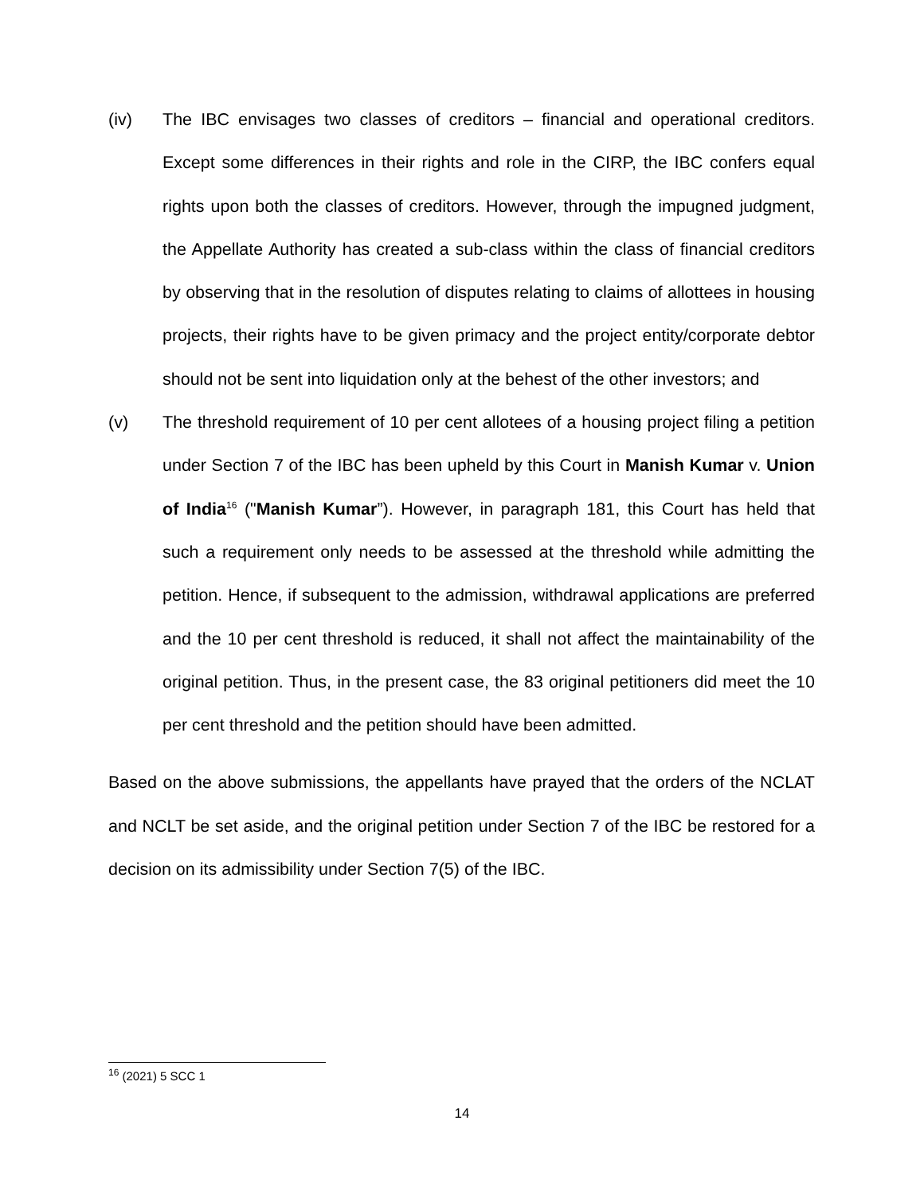(iv) The IBC envisages two classes of creditors – financial and operational creditors. Except some differences in their rights and role in the CIRP, the IBC confers equal rights upon both the classes of creditors. However, through the impugned judgment, the Appellate Authority has created a sub-class within the class of financial creditors by observing that in the resolution of disputes relating to claims of allottees in housing projects, their rights have to be given primacy and the project entity/corporate debtor should not be sent into liquidation only at the behest of the other investors; and
(v) The threshold requirement of 10 per cent allotees of a housing project filing a petition under Section 7 of the IBC has been upheld by this Court in Manish Kumar v. Union of India<sup>16</sup> ("Manish Kumar”). However, in paragraph 181, this Court has held that such a requirement only needs to be assessed at the threshold while admitting the petition. Hence, if subsequent to the admission, withdrawal applications are preferred and the 10 per cent threshold is reduced, it shall not affect the maintainability of the original petition. Thus, in the present case, the 83 original petitioners did meet the 10 per cent threshold and the petition should have been admitted.
Based on the above submissions, the appellants have prayed that the orders of the NCLAT and NCLT be set aside, and the original petition under Section 7 of the IBC be restored for a decision on its admissibility under Section 7(5) of the IBC.
<sup>16</sup> (2021) 5 SCC 1
14